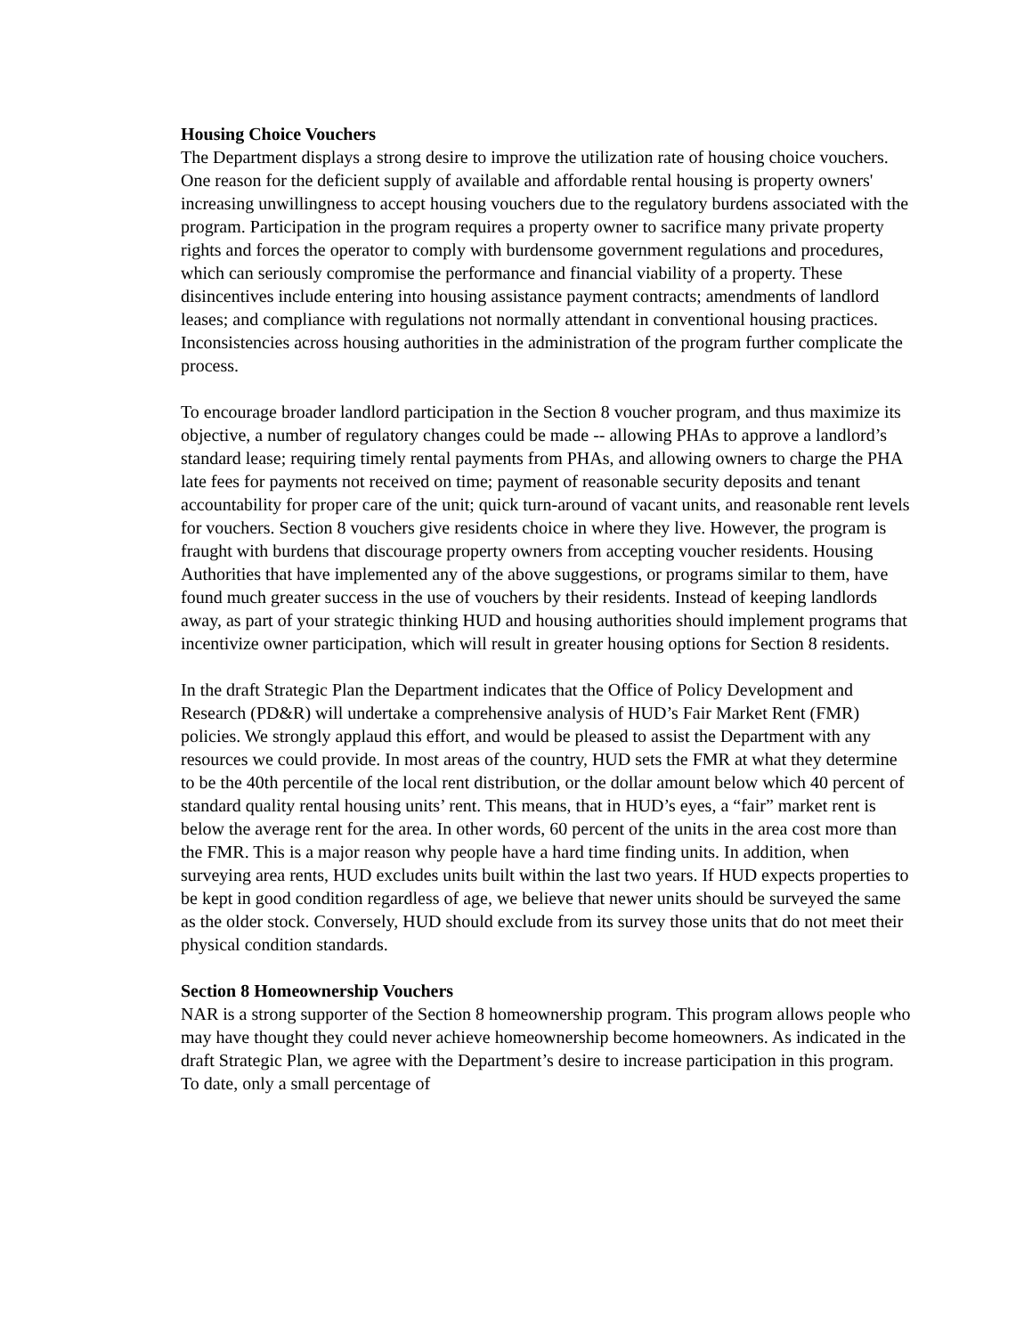Housing Choice Vouchers
The Department displays a strong desire to improve the utilization rate of housing choice vouchers. One reason for the deficient supply of available and affordable rental housing is property owners' increasing unwillingness to accept housing vouchers due to the regulatory burdens associated with the program. Participation in the program requires a property owner to sacrifice many private property rights and forces the operator to comply with burdensome government regulations and procedures, which can seriously compromise the performance and financial viability of a property. These disincentives include entering into housing assistance payment contracts; amendments of landlord leases; and compliance with regulations not normally attendant in conventional housing practices. Inconsistencies across housing authorities in the administration of the program further complicate the process.
To encourage broader landlord participation in the Section 8 voucher program, and thus maximize its objective, a number of regulatory changes could be made -- allowing PHAs to approve a landlord’s standard lease; requiring timely rental payments from PHAs, and allowing owners to charge the PHA late fees for payments not received on time; payment of reasonable security deposits and tenant accountability for proper care of the unit; quick turn-around of vacant units, and reasonable rent levels for vouchers. Section 8 vouchers give residents choice in where they live. However, the program is fraught with burdens that discourage property owners from accepting voucher residents. Housing Authorities that have implemented any of the above suggestions, or programs similar to them, have found much greater success in the use of vouchers by their residents. Instead of keeping landlords away, as part of your strategic thinking HUD and housing authorities should implement programs that incentivize owner participation, which will result in greater housing options for Section 8 residents.
In the draft Strategic Plan the Department indicates that the Office of Policy Development and Research (PD&R) will undertake a comprehensive analysis of HUD’s Fair Market Rent (FMR) policies. We strongly applaud this effort, and would be pleased to assist the Department with any resources we could provide. In most areas of the country, HUD sets the FMR at what they determine to be the 40th percentile of the local rent distribution, or the dollar amount below which 40 percent of standard quality rental housing units’ rent. This means, that in HUD’s eyes, a “fair” market rent is below the average rent for the area. In other words, 60 percent of the units in the area cost more than the FMR. This is a major reason why people have a hard time finding units. In addition, when surveying area rents, HUD excludes units built within the last two years. If HUD expects properties to be kept in good condition regardless of age, we believe that newer units should be surveyed the same as the older stock. Conversely, HUD should exclude from its survey those units that do not meet their physical condition standards.
Section 8 Homeownership Vouchers
NAR is a strong supporter of the Section 8 homeownership program. This program allows people who may have thought they could never achieve homeownership become homeowners. As indicated in the draft Strategic Plan, we agree with the Department’s desire to increase participation in this program. To date, only a small percentage of